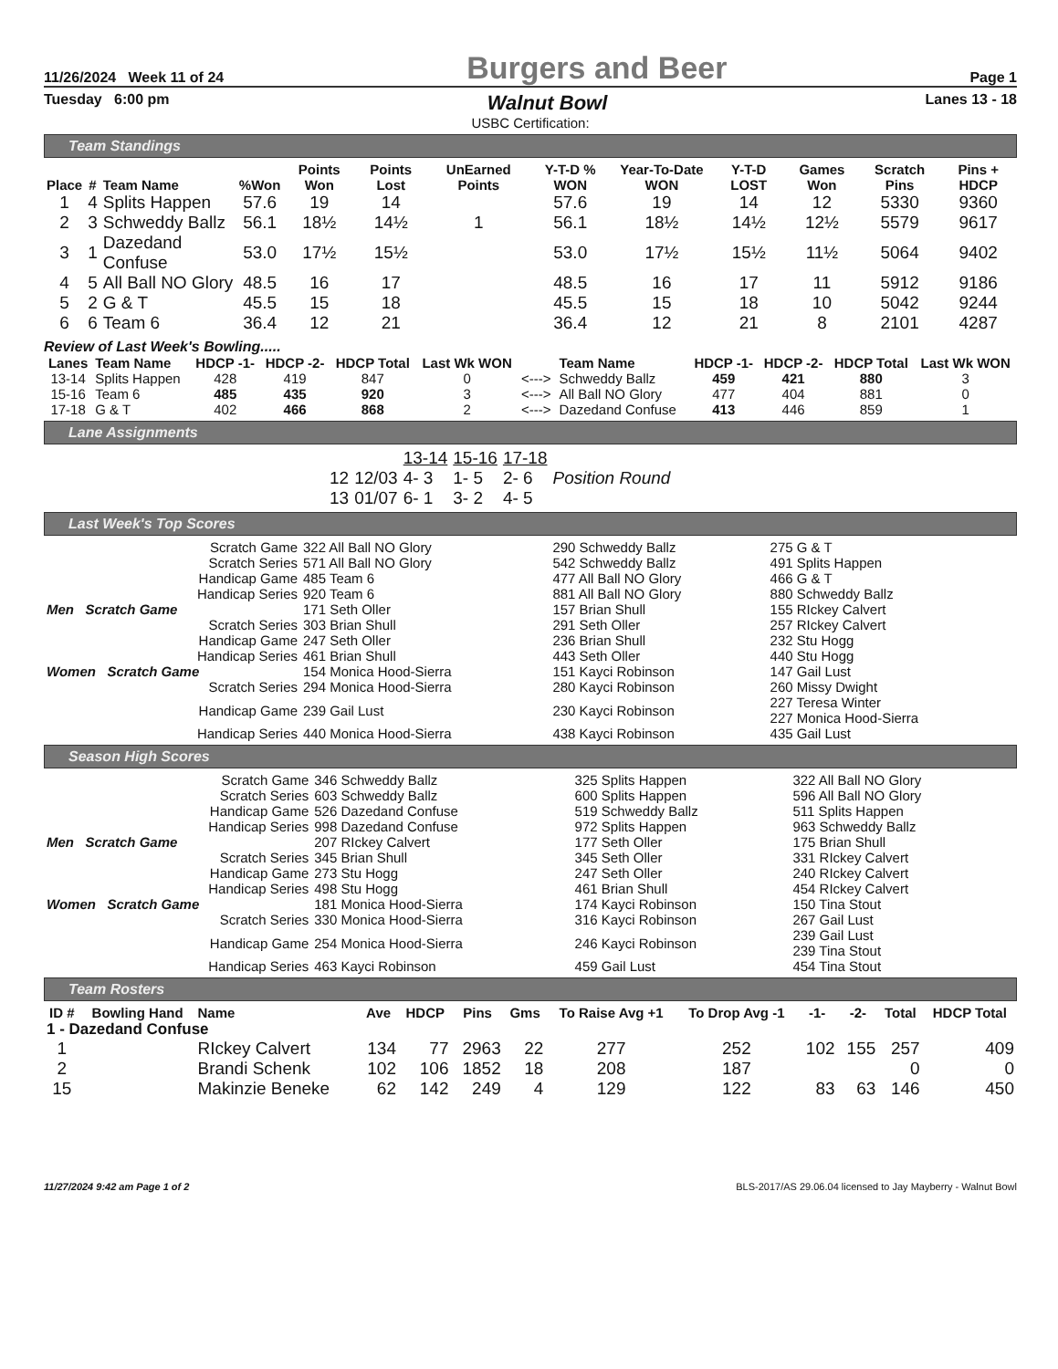11/26/2024 Week 11 of 24 Burgers and Beer Page 1
Tuesday 6:00 pm Walnut Bowl Lanes 13 - 18
USBC Certification:
Team Standings
| Place | # | Team Name | %Won | Points Won | Points Lost | UnEarned Points | Y-T-D % WON | Year-To-Date WON | Y-T-D LOST | Games Won | Scratch Pins | Pins + HDCP |
| --- | --- | --- | --- | --- | --- | --- | --- | --- | --- | --- | --- | --- |
| 1 | 4 | Splits Happen | 57.6 | 19 | 14 | | 57.6 | 19 | 14 | 12 | 5330 | 9360 |
| 2 | 3 | Schweddy Ballz | 56.1 | 18½ | 14½ | 1 | 56.1 | 18½ | 14½ | 12½ | 5579 | 9617 |
| 3 | 1 | Dazedand Confuse | 53.0 | 17½ | 15½ | | 53.0 | 17½ | 15½ | 11½ | 5064 | 9402 |
| 4 | 5 | All Ball NO Glory | 48.5 | 16 | 17 | | 48.5 | 16 | 17 | 11 | 5912 | 9186 |
| 5 | 2 | G & T | 45.5 | 15 | 18 | | 45.5 | 15 | 18 | 10 | 5042 | 9244 |
| 6 | 6 | Team 6 | 36.4 | 12 | 21 | | 36.4 | 12 | 21 | 8 | 2101 | 4287 |
Review of Last Week's Bowling.....
| Lanes | Team Name | HDCP -1- | HDCP -2- | HDCP Total | Last Wk WON | | Team Name | HDCP -1- | HDCP -2- | HDCP Total | Last Wk WON |
| --- | --- | --- | --- | --- | --- | --- | --- | --- | --- | --- | --- |
| 13-14 | Splits Happen | 428 | 419 | 847 | 0 | <---> | Schweddy Ballz | 459 | 421 | 880 | 3 |
| 15-16 | Team 6 | 485 | 435 | 920 | 3 | <---> | All Ball NO Glory | 477 | 404 | 881 | 0 |
| 17-18 | G & T | 402 | 466 | 868 | 2 | <---> | Dazedand Confuse | 413 | 446 | 859 | 1 |
Lane Assignments
| | | 13-14 | 15-16 | 17-18 | |
| 12 | 12/03 | 4- 3 | 1- 5 | 2- 6 | Position Round |
| 13 | 01/07 | 6- 1 | 3- 2 | 4- 5 | |
Last Week's Top Scores
| Scratch Game | 322 All Ball NO Glory | 290 Schweddy Ballz | 275 G & T |
| Scratch Series | 571 All Ball NO Glory | 542 Schweddy Ballz | 491 Splits Happen |
| Handicap Game | 485 Team 6 | 477 All Ball NO Glory | 466 G & T |
| Handicap Series | 920 Team 6 | 881 All Ball NO Glory | 880 Schweddy Ballz |
| Men Scratch Game | 171 Seth Oller | 157 Brian Shull | 155 RIckey Calvert |
| Scratch Series | 303 Brian Shull | 291 Seth Oller | 257 RIckey Calvert |
| Handicap Game | 247 Seth Oller | 236 Brian Shull | 232 Stu Hogg |
| Handicap Series | 461 Brian Shull | 443 Seth Oller | 440 Stu Hogg |
| Women Scratch Game | 154 Monica Hood-Sierra | 151 Kayci Robinson | 147 Gail Lust |
| Scratch Series | 294 Monica Hood-Sierra | 280 Kayci Robinson | 260 Missy Dwight |
| Handicap Game | 239 Gail Lust | 230 Kayci Robinson | 227 Teresa Winter 227 Monica Hood-Sierra |
| Handicap Series | 440 Monica Hood-Sierra | 438 Kayci Robinson | 435 Gail Lust |
Season High Scores
| Scratch Game | 346 Schweddy Ballz | 325 Splits Happen | 322 All Ball NO Glory |
| Scratch Series | 603 Schweddy Ballz | 600 Splits Happen | 596 All Ball NO Glory |
| Handicap Game | 526 Dazedand Confuse | 519 Schweddy Ballz | 511 Splits Happen |
| Handicap Series | 998 Dazedand Confuse | 972 Splits Happen | 963 Schweddy Ballz |
| Men Scratch Game | 207 RIckey Calvert | 177 Seth Oller | 175 Brian Shull |
| Scratch Series | 345 Brian Shull | 345 Seth Oller | 331 RIckey Calvert |
| Handicap Game | 273 Stu Hogg | 247 Seth Oller | 240 RIckey Calvert |
| Handicap Series | 498 Stu Hogg | 461 Brian Shull | 454 RIckey Calvert |
| Women Scratch Game | 181 Monica Hood-Sierra | 174 Kayci Robinson | 150 Tina Stout |
| Scratch Series | 330 Monica Hood-Sierra | 316 Kayci Robinson | 267 Gail Lust |
| Handicap Game | 254 Monica Hood-Sierra | 246 Kayci Robinson | 239 Gail Lust 239 Tina Stout |
| Handicap Series | 463 Kayci Robinson | 459 Gail Lust | 454 Tina Stout |
Team Rosters
| ID # | Bowling Hand | Name | Ave | HDCP | Pins | Gms | To Raise Avg +1 | To Drop Avg -1 | -1- | -2- | Total | HDCP Total |
| --- | --- | --- | --- | --- | --- | --- | --- | --- | --- | --- | --- | --- |
| 1 - Dazedand Confuse | | | | | | | | | | | | |
| 1 | | RIckey Calvert | 134 | 77 | 2963 | 22 | 277 | 252 | 102 | 155 | 257 | 409 |
| 2 | | Brandi Schenk | 102 | 106 | 1852 | 18 | 208 | 187 | | | 0 | 0 |
| 15 | | Makinzie Beneke | 62 | 142 | 249 | 4 | 129 | 122 | 83 | 63 | 146 | 450 |
11/27/2024 9:42 am Page 1 of 2 BLS-2017/AS 29.06.04 licensed to Jay Mayberry - Walnut Bowl